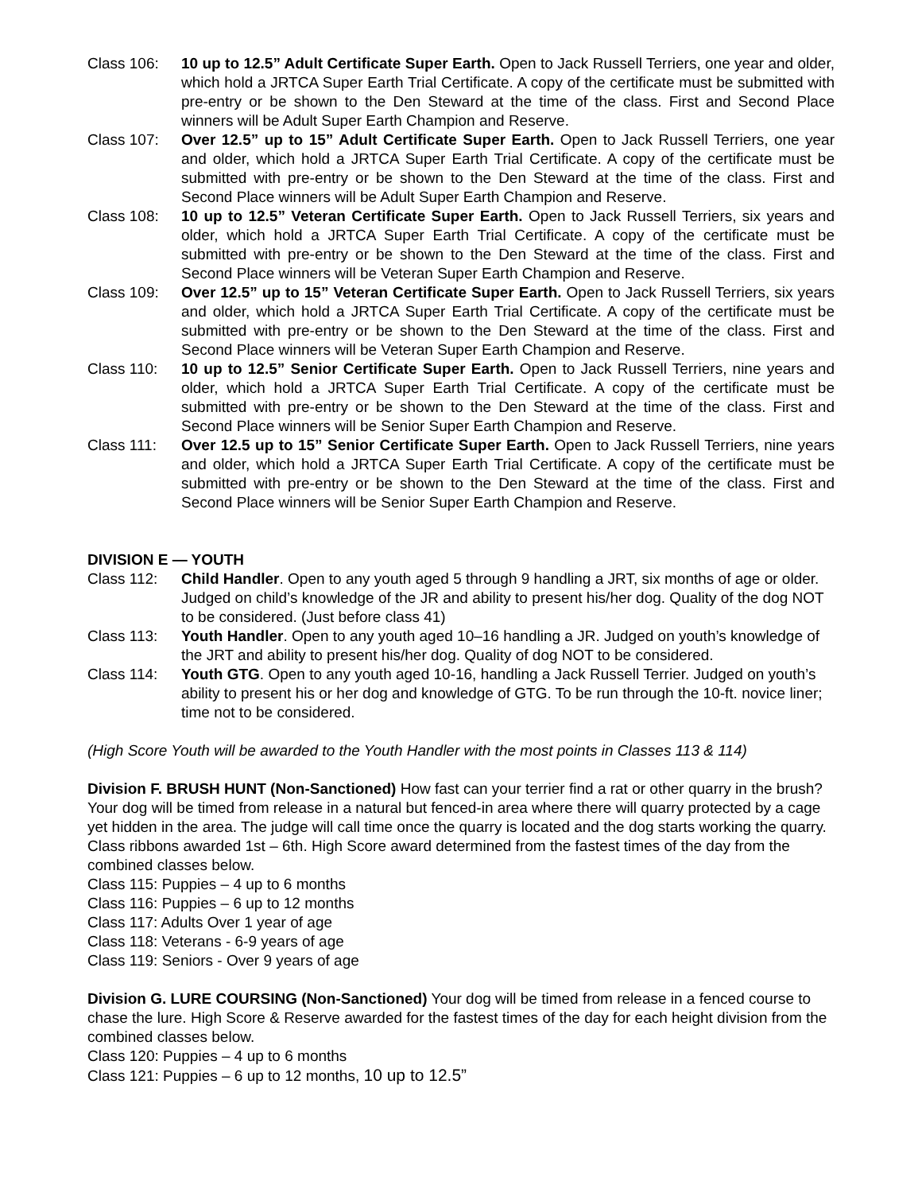Class 106: 10 up to 12.5” Adult Certificate Super Earth. Open to Jack Russell Terriers, one year and older, which hold a JRTCA Super Earth Trial Certificate. A copy of the certificate must be submitted with pre-entry or be shown to the Den Steward at the time of the class. First and Second Place winners will be Adult Super Earth Champion and Reserve.
Class 107: Over 12.5” up to 15” Adult Certificate Super Earth. Open to Jack Russell Terriers, one year and older, which hold a JRTCA Super Earth Trial Certificate. A copy of the certificate must be submitted with pre-entry or be shown to the Den Steward at the time of the class. First and Second Place winners will be Adult Super Earth Champion and Reserve.
Class 108: 10 up to 12.5” Veteran Certificate Super Earth. Open to Jack Russell Terriers, six years and older, which hold a JRTCA Super Earth Trial Certificate. A copy of the certificate must be submitted with pre-entry or be shown to the Den Steward at the time of the class. First and Second Place winners will be Veteran Super Earth Champion and Reserve.
Class 109: Over 12.5” up to 15” Veteran Certificate Super Earth. Open to Jack Russell Terriers, six years and older, which hold a JRTCA Super Earth Trial Certificate. A copy of the certificate must be submitted with pre-entry or be shown to the Den Steward at the time of the class. First and Second Place winners will be Veteran Super Earth Champion and Reserve.
Class 110: 10 up to 12.5” Senior Certificate Super Earth. Open to Jack Russell Terriers, nine years and older, which hold a JRTCA Super Earth Trial Certificate. A copy of the certificate must be submitted with pre-entry or be shown to the Den Steward at the time of the class. First and Second Place winners will be Senior Super Earth Champion and Reserve.
Class 111: Over 12.5 up to 15” Senior Certificate Super Earth. Open to Jack Russell Terriers, nine years and older, which hold a JRTCA Super Earth Trial Certificate. A copy of the certificate must be submitted with pre-entry or be shown to the Den Steward at the time of the class. First and Second Place winners will be Senior Super Earth Champion and Reserve.
DIVISION E — YOUTH
Class 112: Child Handler. Open to any youth aged 5 through 9 handling a JRT, six months of age or older. Judged on child’s knowledge of the JR and ability to present his/her dog. Quality of the dog NOT to be considered. (Just before class 41)
Class 113: Youth Handler. Open to any youth aged 10–16 handling a JR. Judged on youth’s knowledge of the JRT and ability to present his/her dog. Quality of dog NOT to be considered.
Class 114: Youth GTG. Open to any youth aged 10-16, handling a Jack Russell Terrier. Judged on youth’s ability to present his or her dog and knowledge of GTG. To be run through the 10-ft. novice liner; time not to be considered.
(High Score Youth will be awarded to the Youth Handler with the most points in Classes 113 & 114)
Division F. BRUSH HUNT (Non-Sanctioned) How fast can your terrier find a rat or other quarry in the brush? Your dog will be timed from release in a natural but fenced-in area where there will quarry protected by a cage yet hidden in the area. The judge will call time once the quarry is located and the dog starts working the quarry. Class ribbons awarded 1st – 6th. High Score award determined from the fastest times of the day from the combined classes below.
Class 115: Puppies – 4 up to 6 months
Class 116: Puppies – 6 up to 12 months
Class 117: Adults Over 1 year of age
Class 118: Veterans - 6-9 years of age
Class 119: Seniors - Over 9 years of age
Division G. LURE COURSING (Non-Sanctioned) Your dog will be timed from release in a fenced course to chase the lure. High Score & Reserve awarded for the fastest times of the day for each height division from the combined classes below.
Class 120: Puppies – 4 up to 6 months
Class 121: Puppies – 6 up to 12 months, 10 up to 12.5”